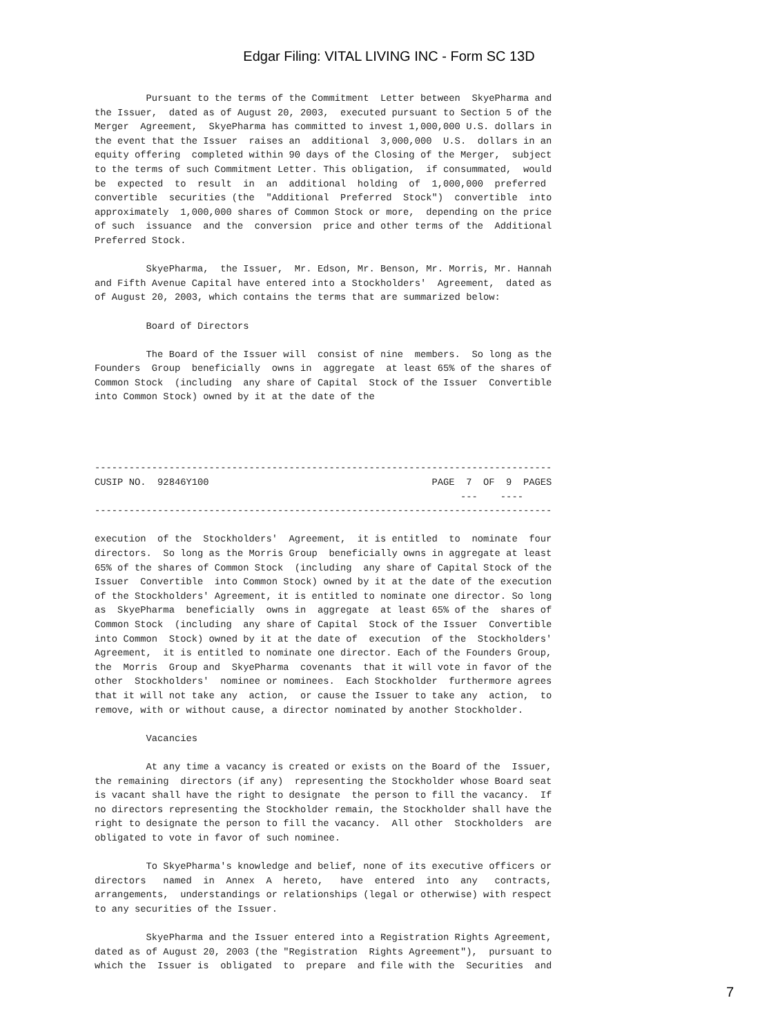Edgar Filing: VITAL LIVING INC - Form SC 13D
         Pursuant to the terms of the Commitment  Letter between  SkyePharma and
the Issuer,  dated as of August 20, 2003,  executed pursuant to Section 5 of the
Merger  Agreement,  SkyePharma has committed to invest 1,000,000 U.S. dollars in
the event that the Issuer  raises an  additional  3,000,000  U.S.  dollars in an
equity offering  completed within 90 days of the Closing of the Merger,  subject
to the terms of such Commitment Letter. This obligation,  if consummated,  would
be  expected  to  result  in  an  additional  holding  of  1,000,000  preferred
convertible  securities (the  "Additional  Preferred  Stock")  convertible  into
approximately  1,000,000 shares of Common Stock or more,  depending on the price
of such  issuance  and the  conversion  price and other terms of the  Additional
Preferred Stock.

         SkyePharma,  the Issuer,  Mr. Edson, Mr. Benson, Mr. Morris, Mr. Hannah
and Fifth Avenue Capital have entered into a Stockholders'  Agreement,  dated as
of August 20, 2003, which contains the terms that are summarized below:

         Board of Directors

         The Board of the Issuer will  consist of nine  members.  So long as the
Founders  Group  beneficially  owns in  aggregate  at least 65% of the shares of
Common Stock  (including  any share of Capital  Stock of the Issuer  Convertible
into Common Stock) owned by it at the date of the




--------------------------------------------------------------------------------
CUSIP NO.  92846Y100                                       PAGE  7  OF  9  PAGES
                                                                ---    ----
--------------------------------------------------------------------------------

execution  of the  Stockholders'  Agreement,  it is entitled  to  nominate  four
directors.  So long as the Morris Group  beneficially owns in aggregate at least
65% of the shares of Common Stock  (including  any share of Capital Stock of the
Issuer  Convertible  into Common Stock) owned by it at the date of the execution
of the Stockholders' Agreement, it is entitled to nominate one director. So long
as  SkyePharma  beneficially  owns in  aggregate  at least 65% of the  shares of
Common Stock  (including  any share of Capital  Stock of the Issuer  Convertible
into Common  Stock) owned by it at the date of  execution  of the  Stockholders'
Agreement,  it is entitled to nominate one director. Each of the Founders Group,
the  Morris  Group and  SkyePharma  covenants  that it will vote in favor of the
other  Stockholders'  nominee or nominees.  Each Stockholder  furthermore agrees
that it will not take any  action,  or cause the Issuer to take any  action,  to
remove, with or without cause, a director nominated by another Stockholder.

         Vacancies

         At any time a vacancy is created or exists on the Board of the  Issuer,
the remaining  directors (if any)  representing the Stockholder whose Board seat
is vacant shall have the right to designate  the person to fill the vacancy.  If
no directors representing the Stockholder remain, the Stockholder shall have the
right to designate the person to fill the vacancy.  All other  Stockholders  are
obligated to vote in favor of such nominee.

         To SkyePharma's knowledge and belief, none of its executive officers or
directors   named  in  Annex  A  hereto,   have  entered  into  any   contracts,
arrangements,  understandings or relationships (legal or otherwise) with respect
to any securities of the Issuer.

         SkyePharma and the Issuer entered into a Registration Rights Agreement,
dated as of August 20, 2003 (the "Registration  Rights Agreement"),  pursuant to
which the  Issuer is  obligated  to  prepare  and file with the  Securities  and
7